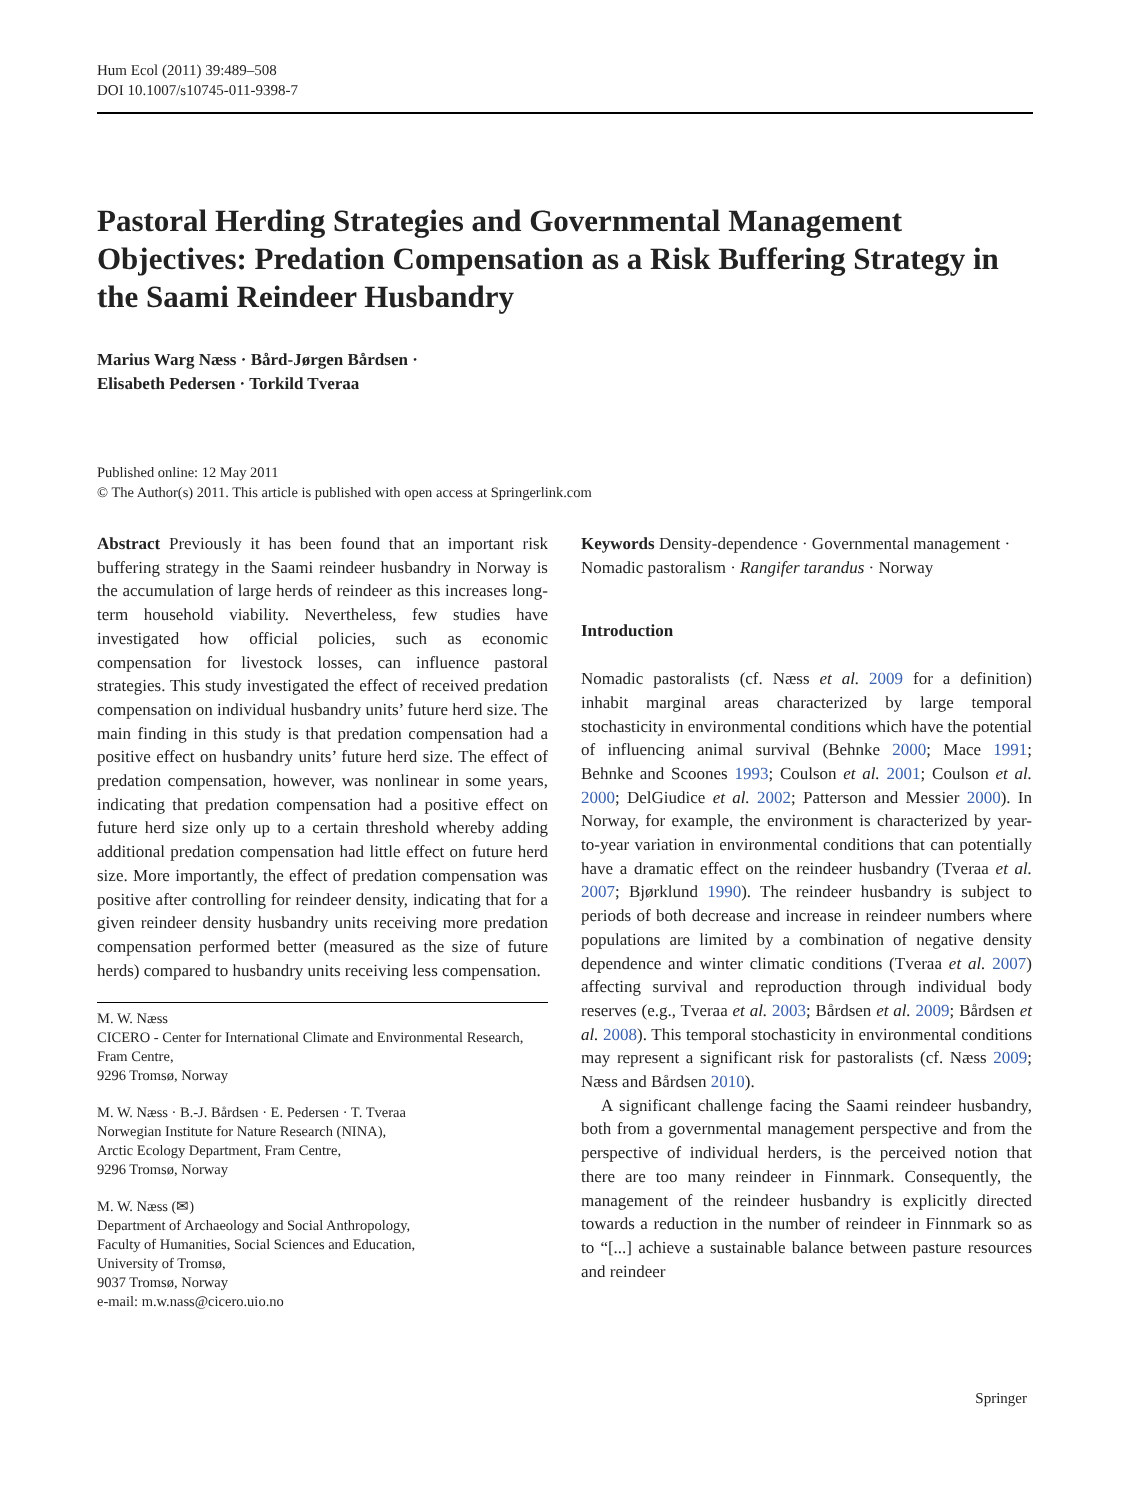Hum Ecol (2011) 39:489–508
DOI 10.1007/s10745-011-9398-7
Pastoral Herding Strategies and Governmental Management Objectives: Predation Compensation as a Risk Buffering Strategy in the Saami Reindeer Husbandry
Marius Warg Næss · Bård-Jørgen Bårdsen ·
Elisabeth Pedersen · Torkild Tveraa
Published online: 12 May 2011
© The Author(s) 2011. This article is published with open access at Springerlink.com
Abstract Previously it has been found that an important risk buffering strategy in the Saami reindeer husbandry in Norway is the accumulation of large herds of reindeer as this increases long-term household viability. Nevertheless, few studies have investigated how official policies, such as economic compensation for livestock losses, can influence pastoral strategies. This study investigated the effect of received predation compensation on individual husbandry units’ future herd size. The main finding in this study is that predation compensation had a positive effect on husbandry units’ future herd size. The effect of predation compensation, however, was nonlinear in some years, indicating that predation compensation had a positive effect on future herd size only up to a certain threshold whereby adding additional predation compensation had little effect on future herd size. More importantly, the effect of predation compensation was positive after controlling for reindeer density, indicating that for a given reindeer density husbandry units receiving more predation compensation performed better (measured as the size of future herds) compared to husbandry units receiving less compensation.
M. W. Næss
CICERO - Center for International Climate and Environmental Research, Fram Centre,
9296 Tromsø, Norway
M. W. Næss · B.-J. Bårdsen · E. Pedersen · T. Tveraa
Norwegian Institute for Nature Research (NINA),
Arctic Ecology Department, Fram Centre,
9296 Tromsø, Norway
M. W. Næss (✉)
Department of Archaeology and Social Anthropology,
Faculty of Humanities, Social Sciences and Education,
University of Tromsø,
9037 Tromsø, Norway
e-mail: m.w.nass@cicero.uio.no
Keywords Density-dependence · Governmental management · Nomadic pastoralism · Rangifer tarandus · Norway
Introduction
Nomadic pastoralists (cf. Næss et al. 2009 for a definition) inhabit marginal areas characterized by large temporal stochasticity in environmental conditions which have the potential of influencing animal survival (Behnke 2000; Mace 1991; Behnke and Scoones 1993; Coulson et al. 2001; Coulson et al. 2000; DelGiudice et al. 2002; Patterson and Messier 2000). In Norway, for example, the environment is characterized by year-to-year variation in environmental conditions that can potentially have a dramatic effect on the reindeer husbandry (Tveraa et al. 2007; Bjørklund 1990). The reindeer husbandry is subject to periods of both decrease and increase in reindeer numbers where populations are limited by a combination of negative density dependence and winter climatic conditions (Tveraa et al. 2007) affecting survival and reproduction through individual body reserves (e.g., Tveraa et al. 2003; Bårdsen et al. 2009; Bårdsen et al. 2008). This temporal stochasticity in environmental conditions may represent a significant risk for pastoralists (cf. Næss 2009; Næss and Bårdsen 2010).
A significant challenge facing the Saami reindeer husbandry, both from a governmental management perspective and from the perspective of individual herders, is the perceived notion that there are too many reindeer in Finnmark. Consequently, the management of the reindeer husbandry is explicitly directed towards a reduction in the number of reindeer in Finnmark so as to “[...] achieve a sustainable balance between pasture resources and reindeer
Springer